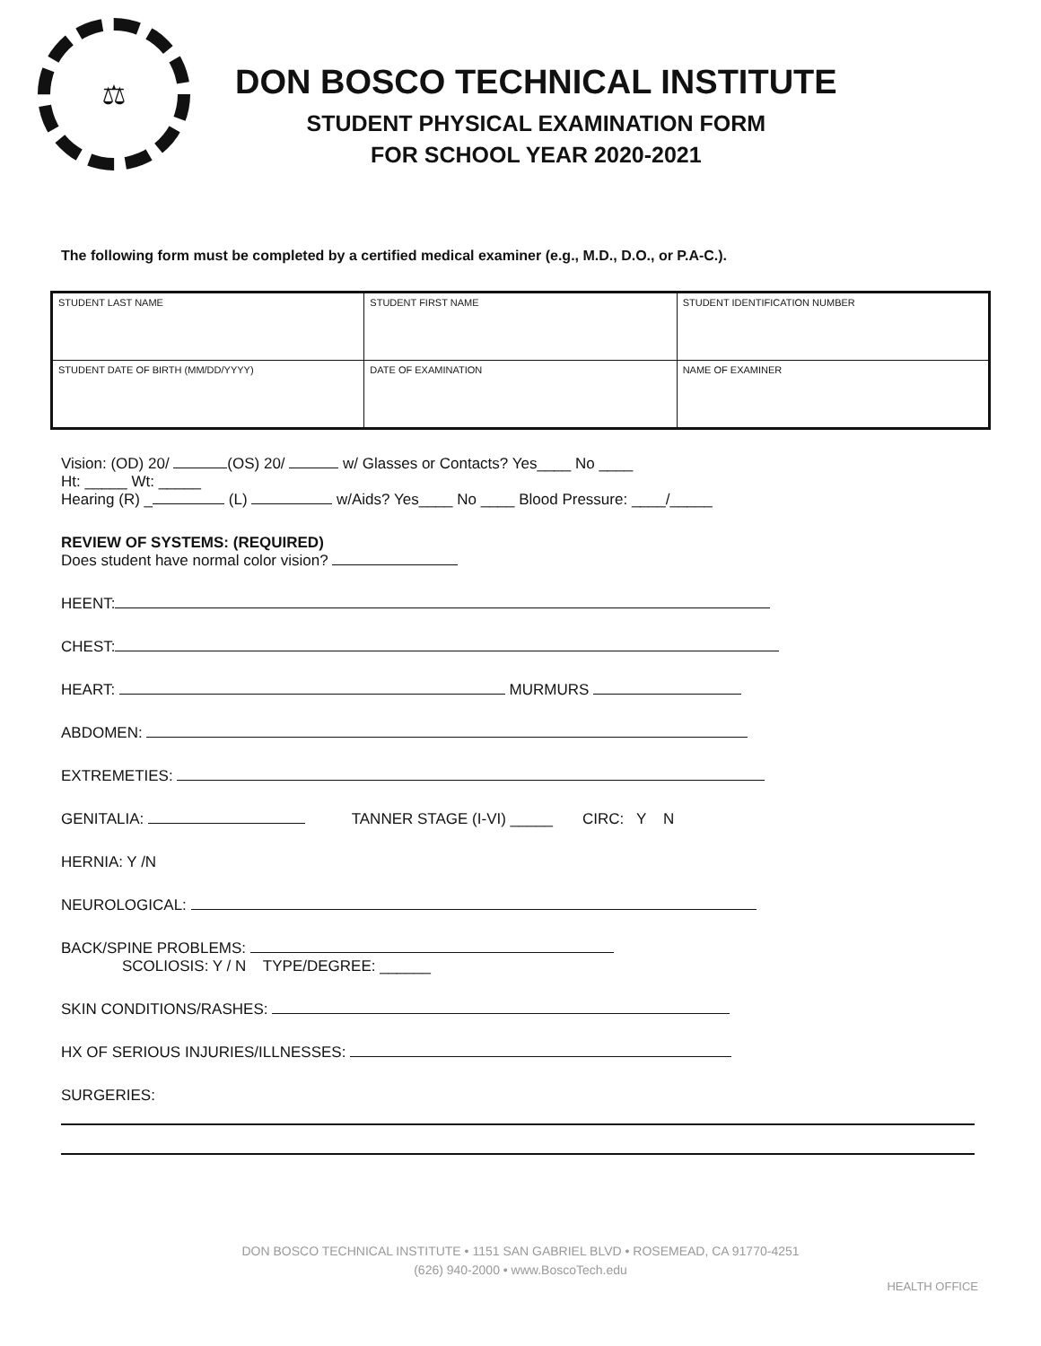⚖
DON BOSCO TECHNICAL INSTITUTE
STUDENT PHYSICAL EXAMINATION FORM
FOR SCHOOL YEAR 2020-2021
The following form must be completed by a certified medical examiner (e.g., M.D., D.O., or P.A-C.).
| STUDENT LAST NAME | STUDENT FIRST NAME | STUDENT IDENTIFICATION NUMBER |
| STUDENT DATE OF BIRTH (MM/DD/YYYY) | DATE OF EXAMINATION | NAME OF EXAMINER |
Vision: (OD) 20/ (OS) 20/ w/ Glasses or Contacts? Yes____ No ____
Ht: _____ Wt: _____
Hearing (R) _ (L) w/Aids? Yes____ No ____ Blood Pressure: ____/_____
REVIEW OF SYSTEMS: (REQUIRED)
Does student have normal color vision?
HEENT:
CHEST:
HEART: MURMURS
ABDOMEN:
EXTREMETIES:
GENITALIA: TANNER STAGE (I-VI) _____ CIRC: Y N
HERNIA: Y /N
NEUROLOGICAL:
BACK/SPINE PROBLEMS:
SCOLIOSIS: Y / N TYPE/DEGREE: ______
SKIN CONDITIONS/RASHES:
HX OF SERIOUS INJURIES/ILLNESSES:
SURGERIES:
DON BOSCO TECHNICAL INSTITUTE • 1151 SAN GABRIEL BLVD • ROSEMEAD, CA 91770-4251
(626) 940-2000 • www.BoscoTech.edu
HEALTH OFFICE